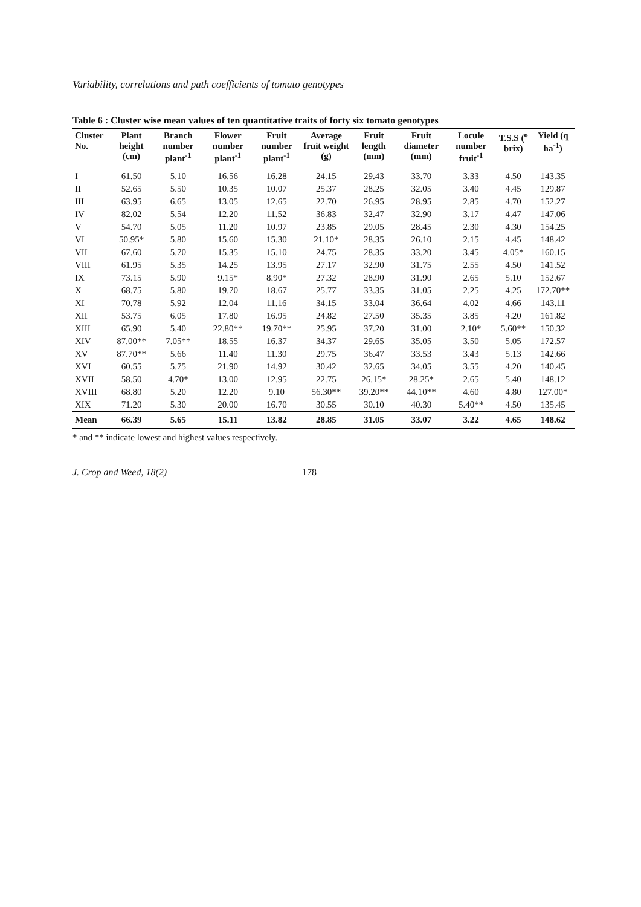Variability, correlations and path coefficients of tomato genotypes
Table 6 : Cluster wise mean values of ten quantitative traits of forty six tomato genotypes
| Cluster No. | Plant height (cm) | Branch number plant<sup>-1</sup> | Flower number plant<sup>-1</sup> | Fruit number plant<sup>-1</sup> | Average fruit weight (g) | Fruit length (mm) | Fruit diameter (mm) | Locule number fruit<sup>-1</sup> | T.S.S (<sup>o</sup> brix) | Yield (q ha<sup>-1</sup>) |
| --- | --- | --- | --- | --- | --- | --- | --- | --- | --- | --- |
| I | 61.50 | 5.10 | 16.56 | 16.28 | 24.15 | 29.43 | 33.70 | 3.33 | 4.50 | 143.35 |
| II | 52.65 | 5.50 | 10.35 | 10.07 | 25.37 | 28.25 | 32.05 | 3.40 | 4.45 | 129.87 |
| III | 63.95 | 6.65 | 13.05 | 12.65 | 22.70 | 26.95 | 28.95 | 2.85 | 4.70 | 152.27 |
| IV | 82.02 | 5.54 | 12.20 | 11.52 | 36.83 | 32.47 | 32.90 | 3.17 | 4.47 | 147.06 |
| V | 54.70 | 5.05 | 11.20 | 10.97 | 23.85 | 29.05 | 28.45 | 2.30 | 4.30 | 154.25 |
| VI | 50.95* | 5.80 | 15.60 | 15.30 | 21.10* | 28.35 | 26.10 | 2.15 | 4.45 | 148.42 |
| VII | 67.60 | 5.70 | 15.35 | 15.10 | 24.75 | 28.35 | 33.20 | 3.45 | 4.05* | 160.15 |
| VIII | 61.95 | 5.35 | 14.25 | 13.95 | 27.17 | 32.90 | 31.75 | 2.55 | 4.50 | 141.52 |
| IX | 73.15 | 5.90 | 9.15* | 8.90* | 27.32 | 28.90 | 31.90 | 2.65 | 5.10 | 152.67 |
| X | 68.75 | 5.80 | 19.70 | 18.67 | 25.77 | 33.35 | 31.05 | 2.25 | 4.25 | 172.70** |
| XI | 70.78 | 5.92 | 12.04 | 11.16 | 34.15 | 33.04 | 36.64 | 4.02 | 4.66 | 143.11 |
| XII | 53.75 | 6.05 | 17.80 | 16.95 | 24.82 | 27.50 | 35.35 | 3.85 | 4.20 | 161.82 |
| XIII | 65.90 | 5.40 | 22.80** | 19.70** | 25.95 | 37.20 | 31.00 | 2.10* | 5.60** | 150.32 |
| XIV | 87.00** | 7.05** | 18.55 | 16.37 | 34.37 | 29.65 | 35.05 | 3.50 | 5.05 | 172.57 |
| XV | 87.70** | 5.66 | 11.40 | 11.30 | 29.75 | 36.47 | 33.53 | 3.43 | 5.13 | 142.66 |
| XVI | 60.55 | 5.75 | 21.90 | 14.92 | 30.42 | 32.65 | 34.05 | 3.55 | 4.20 | 140.45 |
| XVII | 58.50 | 4.70* | 13.00 | 12.95 | 22.75 | 26.15* | 28.25* | 2.65 | 5.40 | 148.12 |
| XVIII | 68.80 | 5.20 | 12.20 | 9.10 | 56.30** | 39.20** | 44.10** | 4.60 | 4.80 | 127.00* |
| XIX | 71.20 | 5.30 | 20.00 | 16.70 | 30.55 | 30.10 | 40.30 | 5.40** | 4.50 | 135.45 |
| Mean | 66.39 | 5.65 | 15.11 | 13.82 | 28.85 | 31.05 | 33.07 | 3.22 | 4.65 | 148.62 |
* and ** indicate lowest and highest values respectively.
J. Crop and Weed, 18(2) 178